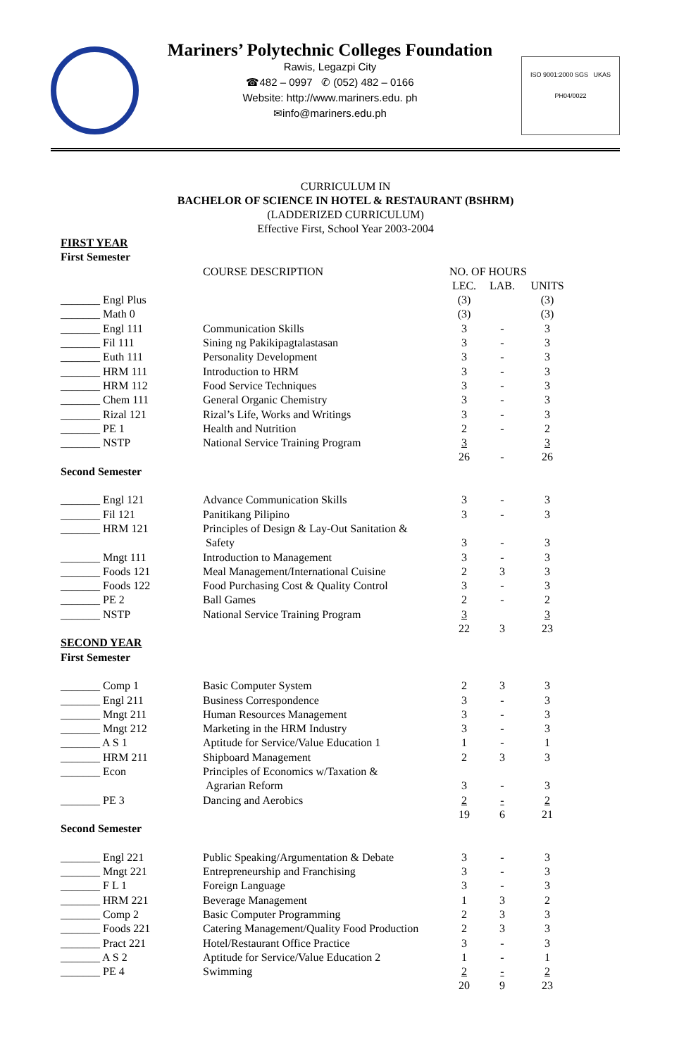Mariners’ Polytechnic Colleges Foundation
Rawis, Legazpi City
☎482 – 0997 ✆ (052) 482 – 0166
Website: http://www.mariners.edu. ph
✉info@mariners.edu.ph
ISO 9001:2000 SGS UKAS
PH04/0022
CURRICULUM IN
BACHELOR OF SCIENCE IN HOTEL & RESTAURANT (BSHRM)
(LADDERIZED CURRICULUM)
Effective First, School Year 2003-2004
| FIRST YEAR First Semester | | | | |
| | COURSE DESCRIPTION | NO. OF HOURS | | |
| | | LEC. | LAB. | UNITS |
| _______ Engl Plus | | (3) | | (3) |
| _______ Math 0 | | (3) | | (3) |
| _______ Engl 111 | Communication Skills | 3 | - | 3 |
| _______ Fil 111 | Sining ng Pakikipagtalastasan | 3 | - | 3 |
| _______ Euth 111 | Personality Development | 3 | - | 3 |
| _______ HRM 111 | Introduction to HRM | 3 | - | 3 |
| _______ HRM 112 | Food Service Techniques | 3 | - | 3 |
| _______ Chem 111 | General Organic Chemistry | 3 | - | 3 |
| _______ Rizal 121 | Rizal’s Life, Works and Writings | 3 | - | 3 |
| _______ PE 1 | Health and Nutrition | 2 | - | 2 |
| _______ NSTP | National Service Training Program | 3 | | 3 |
| | | 26 | - | 26 |
| Second Semester | | | | |
| _______ Engl 121 | Advance Communication Skills | 3 | - | 3 |
| _______ Fil 121 | Panitikang Pilipino | 3 | - | 3 |
| _______ HRM 121 | Principles of Design & Lay-Out Sanitation & Safety | 3 | - | 3 |
| _______ Mngt 111 | Introduction to Management | 3 | - | 3 |
| _______ Foods 121 | Meal Management/International Cuisine | 2 | 3 | 3 |
| _______ Foods 122 | Food Purchasing Cost & Quality Control | 3 | - | 3 |
| _______ PE 2 | Ball Games | 2 | - | 2 |
| _______ NSTP | National Service Training Program | 3 | | 3 |
| | | 22 | 3 | 23 |
| SECOND YEAR First Semester | | | | |
| _______ Comp 1 | Basic Computer System | 2 | 3 | 3 |
| _______ Engl 211 | Business Correspondence | 3 | - | 3 |
| _______ Mngt 211 | Human Resources Management | 3 | - | 3 |
| _______ Mngt 212 | Marketing in the HRM Industry | 3 | - | 3 |
| _______ A S 1 | Aptitude for Service/Value Education 1 | 1 | - | 1 |
| _______ HRM 211 | Shipboard Management | 2 | 3 | 3 |
| _______ Econ | Principles of Economics w/Taxation & Agrarian Reform | 3 | - | 3 |
| _______ PE 3 | Dancing and Aerobics | 2 | - | 2 |
| | | 19 | 6 | 21 |
| Second Semester | | | | |
| _______ Engl 221 | Public Speaking/Argumentation & Debate | 3 | - | 3 |
| _______ Mngt 221 | Entrepreneurship and Franchising | 3 | - | 3 |
| _______ F L 1 | Foreign Language | 3 | - | 3 |
| _______ HRM 221 | Beverage Management | 1 | 3 | 2 |
| _______ Comp 2 | Basic Computer Programming | 2 | 3 | 3 |
| _______ Foods 221 | Catering Management/Quality Food Production | 2 | 3 | 3 |
| _______ Pract 221 | Hotel/Restaurant Office Practice | 3 | - | 3 |
| _______ A S 2 | Aptitude for Service/Value Education 2 | 1 | - | 1 |
| _______ PE 4 | Swimming | 2 | - | 2 |
| | | 20 | 9 | 23 |